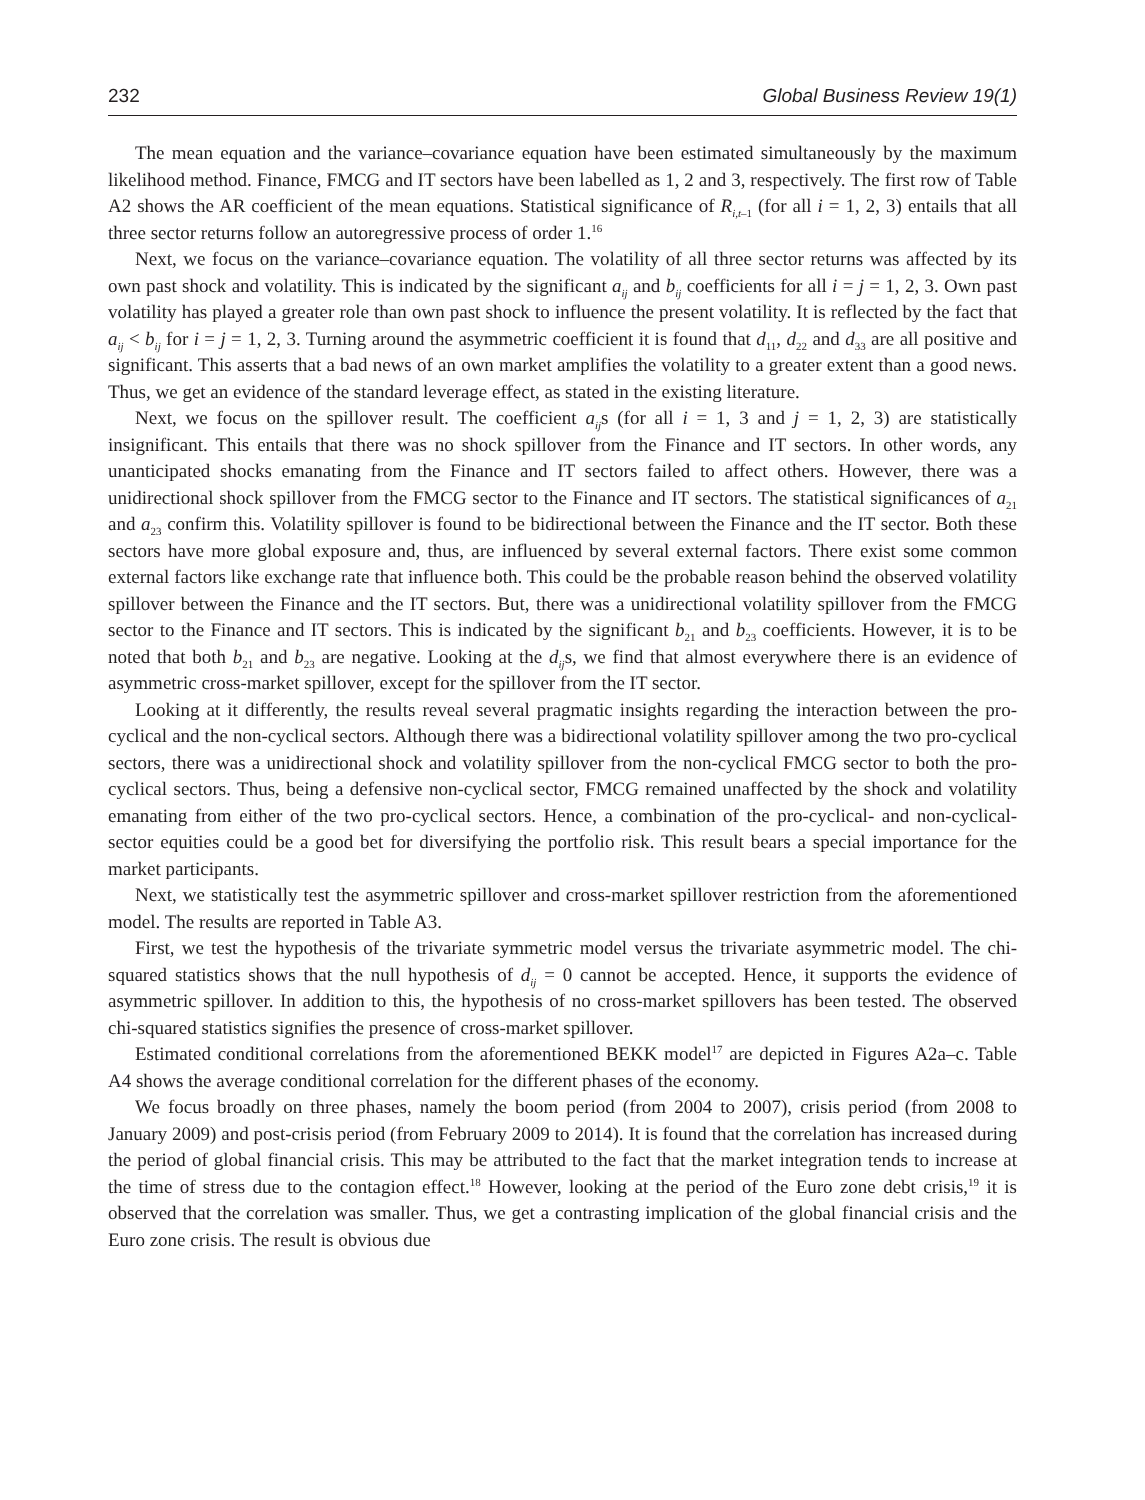232 Global Business Review 19(1)
The mean equation and the variance–covariance equation have been estimated simultaneously by the maximum likelihood method. Finance, FMCG and IT sectors have been labelled as 1, 2 and 3, respectively. The first row of Table A2 shows the AR coefficient of the mean equations. Statistical significance of R<sub>i,t–1</sub> (for all i = 1, 2, 3) entails that all three sector returns follow an autoregressive process of order 1.<sup>16</sup>
Next, we focus on the variance–covariance equation. The volatility of all three sector returns was affected by its own past shock and volatility. This is indicated by the significant a<sub>ij</sub> and b<sub>ij</sub> coefficients for all i = j = 1, 2, 3. Own past volatility has played a greater role than own past shock to influence the present volatility. It is reflected by the fact that a<sub>ij</sub> < b<sub>ij</sub> for i = j = 1, 2, 3. Turning around the asymmetric coefficient it is found that d<sub>11</sub>, d<sub>22</sub> and d<sub>33</sub> are all positive and significant. This asserts that a bad news of an own market amplifies the volatility to a greater extent than a good news. Thus, we get an evidence of the standard leverage effect, as stated in the existing literature.
Next, we focus on the spillover result. The coefficient a<sub>ij</sub>s (for all i = 1, 3 and j = 1, 2, 3) are statistically insignificant. This entails that there was no shock spillover from the Finance and IT sectors. In other words, any unanticipated shocks emanating from the Finance and IT sectors failed to affect others. However, there was a unidirectional shock spillover from the FMCG sector to the Finance and IT sectors. The statistical significances of a<sub>21</sub> and a<sub>23</sub> confirm this. Volatility spillover is found to be bidirectional between the Finance and the IT sector. Both these sectors have more global exposure and, thus, are influenced by several external factors. There exist some common external factors like exchange rate that influence both. This could be the probable reason behind the observed volatility spillover between the Finance and the IT sectors. But, there was a unidirectional volatility spillover from the FMCG sector to the Finance and IT sectors. This is indicated by the significant b<sub>21</sub> and b<sub>23</sub> coefficients. However, it is to be noted that both b<sub>21</sub> and b<sub>23</sub> are negative. Looking at the d<sub>ij</sub>s, we find that almost everywhere there is an evidence of asymmetric cross-market spillover, except for the spillover from the IT sector.
Looking at it differently, the results reveal several pragmatic insights regarding the interaction between the pro-cyclical and the non-cyclical sectors. Although there was a bidirectional volatility spillover among the two pro-cyclical sectors, there was a unidirectional shock and volatility spillover from the non-cyclical FMCG sector to both the pro-cyclical sectors. Thus, being a defensive non-cyclical sector, FMCG remained unaffected by the shock and volatility emanating from either of the two pro-cyclical sectors. Hence, a combination of the pro-cyclical- and non-cyclical-sector equities could be a good bet for diversifying the portfolio risk. This result bears a special importance for the market participants.
Next, we statistically test the asymmetric spillover and cross-market spillover restriction from the aforementioned model. The results are reported in Table A3.
First, we test the hypothesis of the trivariate symmetric model versus the trivariate asymmetric model. The chi-squared statistics shows that the null hypothesis of d<sub>ij</sub> = 0 cannot be accepted. Hence, it supports the evidence of asymmetric spillover. In addition to this, the hypothesis of no cross-market spillovers has been tested. The observed chi-squared statistics signifies the presence of cross-market spillover.
Estimated conditional correlations from the aforementioned BEKK model<sup>17</sup> are depicted in Figures A2a–c. Table A4 shows the average conditional correlation for the different phases of the economy.
We focus broadly on three phases, namely the boom period (from 2004 to 2007), crisis period (from 2008 to January 2009) and post-crisis period (from February 2009 to 2014). It is found that the correlation has increased during the period of global financial crisis. This may be attributed to the fact that the market integration tends to increase at the time of stress due to the contagion effect.<sup>18</sup> However, looking at the period of the Euro zone debt crisis,<sup>19</sup> it is observed that the correlation was smaller. Thus, we get a contrasting implication of the global financial crisis and the Euro zone crisis. The result is obvious due